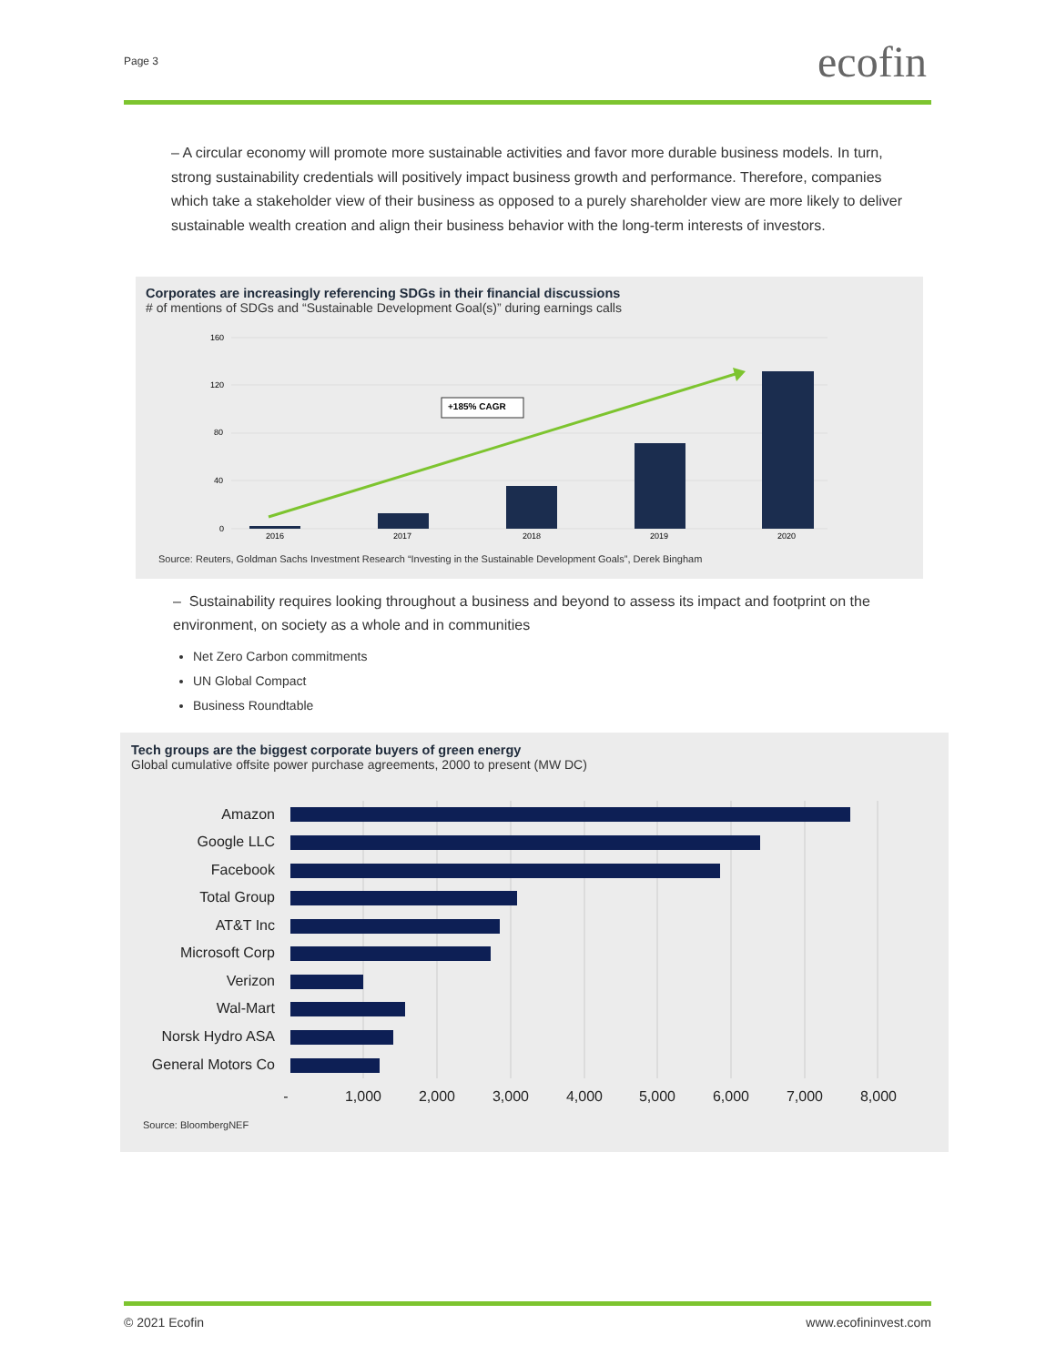Page 3 ecofin
– A circular economy will promote more sustainable activities and favor more durable business models. In turn, strong sustainability credentials will positively impact business growth and performance. Therefore, companies which take a stakeholder view of their business as opposed to a purely shareholder view are more likely to deliver sustainable wealth creation and align their business behavior with the long-term interests of investors.
Corporates are increasingly referencing SDGs in their financial discussions
# of mentions of SDGs and “Sustainable Development Goal(s)” during earnings calls
160
120
80
40
0
2016
2017
2018
2019
2020
+185% CAGR
Source: Reuters, Goldman Sachs Investment Research “Investing in the Sustainable Development Goals”, Derek Bingham
– Sustainability requires looking throughout a business and beyond to assess its impact and footprint on the environment, on society as a whole and in communities
Net Zero Carbon commitments
UN Global Compact
Business Roundtable
Tech groups are the biggest corporate buyers of green energy
Global cumulative offsite power purchase agreements, 2000 to present (MW DC)
Amazon
Google LLC
Facebook
Total Group
AT&T Inc
Microsoft Corp
Verizon
Wal-Mart
Norsk Hydro ASA
General Motors Co
-
1,000
2,000
3,000
4,000
5,000
6,000
7,000
8,000
Source: BloombergNEF
© 2021 Ecofin www.ecofininvest.com